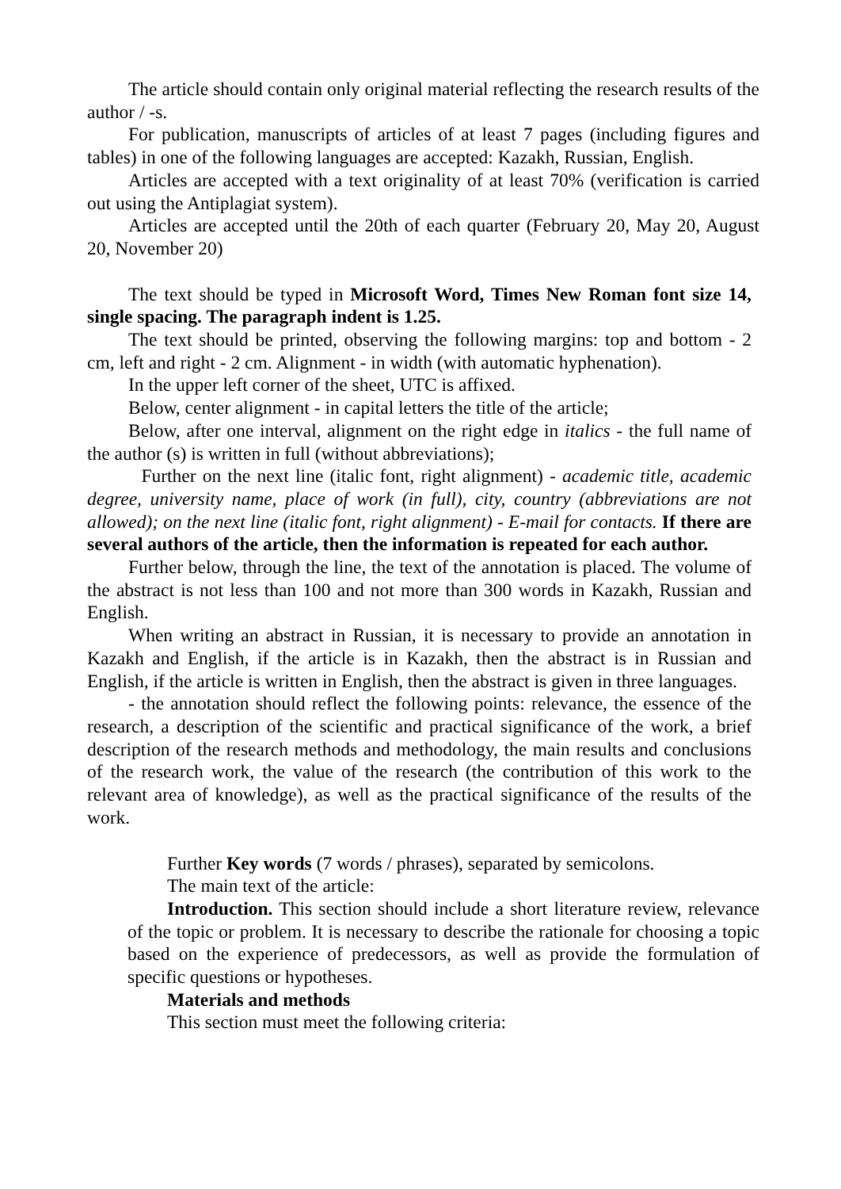The article should contain only original material reflecting the research results of the author / -s.
For publication, manuscripts of articles of at least 7 pages (including figures and tables) in one of the following languages are accepted: Kazakh, Russian, English.
Articles are accepted with a text originality of at least 70% (verification is carried out using the Antiplagiat system).
Articles are accepted until the 20th of each quarter (February 20, May 20, August 20, November 20)
The text should be typed in Microsoft Word, Times New Roman font size 14, single spacing. The paragraph indent is 1.25.
The text should be printed, observing the following margins: top and bottom - 2 cm, left and right - 2 cm. Alignment - in width (with automatic hyphenation).
In the upper left corner of the sheet, UTC is affixed.
Below, center alignment - in capital letters the title of the article;
Below, after one interval, alignment on the right edge in italics - the full name of the author (s) is written in full (without abbreviations);
Further on the next line (italic font, right alignment) - academic title, academic degree, university name, place of work (in full), city, country (abbreviations are not allowed); on the next line (italic font, right alignment) - E-mail for contacts. If there are several authors of the article, then the information is repeated for each author.
Further below, through the line, the text of the annotation is placed. The volume of the abstract is not less than 100 and not more than 300 words in Kazakh, Russian and English.
When writing an abstract in Russian, it is necessary to provide an annotation in Kazakh and English, if the article is in Kazakh, then the abstract is in Russian and English, if the article is written in English, then the abstract is given in three languages.
- the annotation should reflect the following points: relevance, the essence of the research, a description of the scientific and practical significance of the work, a brief description of the research methods and methodology, the main results and conclusions of the research work, the value of the research (the contribution of this work to the relevant area of knowledge), as well as the practical significance of the results of the work.
Further Key words (7 words / phrases), separated by semicolons.
The main text of the article:
Introduction. This section should include a short literature review, relevance of the topic or problem. It is necessary to describe the rationale for choosing a topic based on the experience of predecessors, as well as provide the formulation of specific questions or hypotheses.
Materials and methods
This section must meet the following criteria: